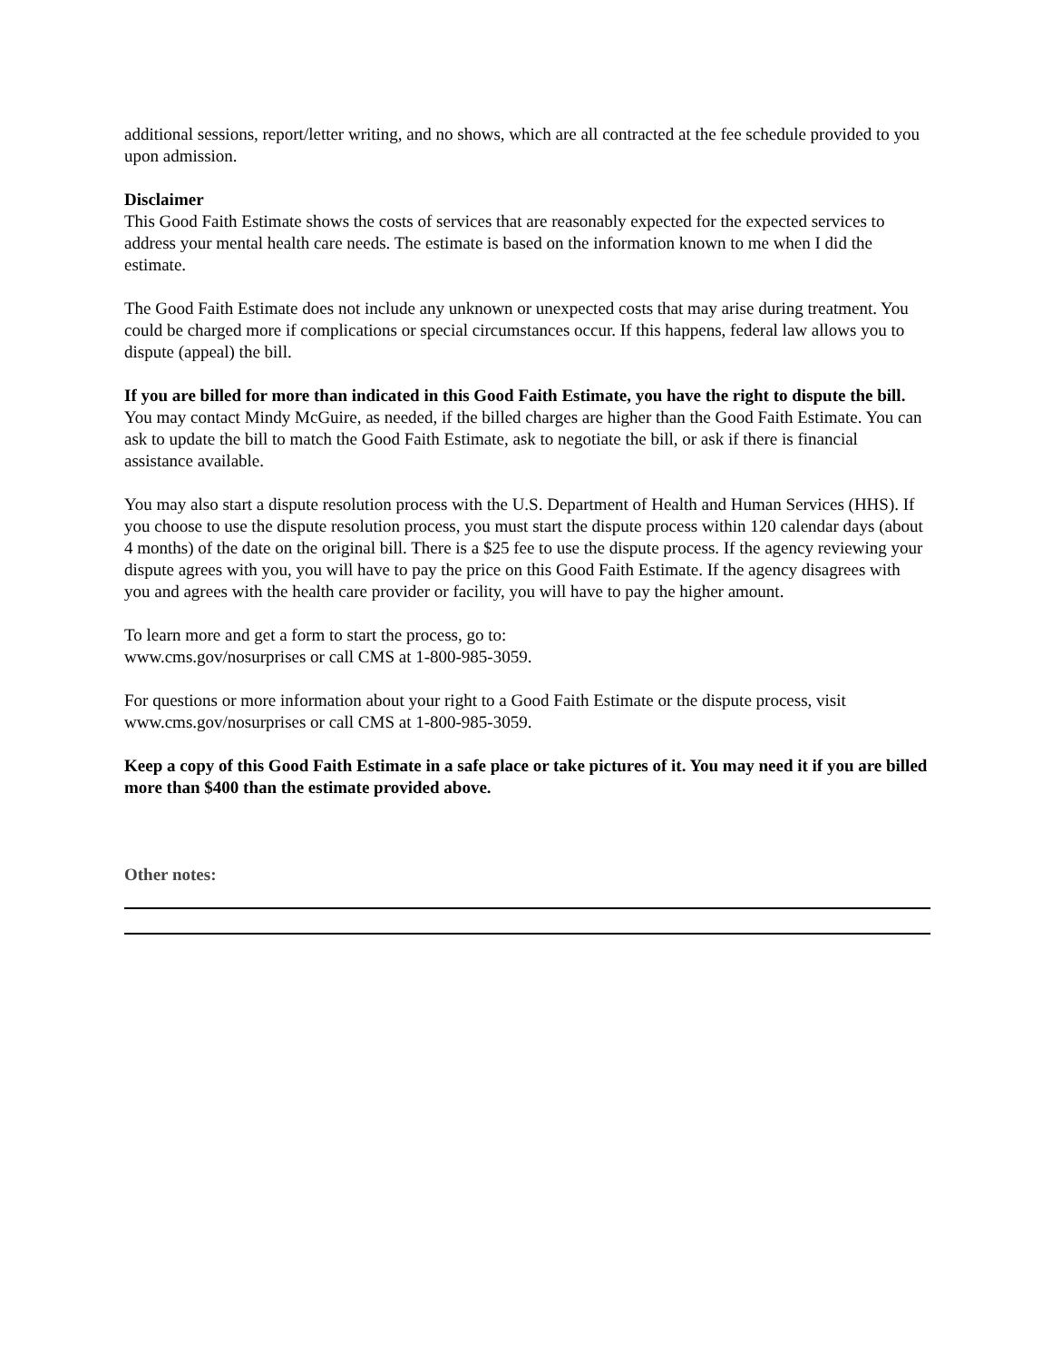additional sessions, report/letter writing, and no shows, which are all contracted at the fee schedule provided to you upon admission.
Disclaimer
This Good Faith Estimate shows the costs of services that are reasonably expected for the expected services to address your mental health care needs. The estimate is based on the information known to me when I did the estimate.
The Good Faith Estimate does not include any unknown or unexpected costs that may arise during treatment. You could be charged more if complications or special circumstances occur. If this happens, federal law allows you to dispute (appeal) the bill.
If you are billed for more than indicated in this Good Faith Estimate, you have the right to dispute the bill. You may contact Mindy McGuire, as needed, if the billed charges are higher than the Good Faith Estimate. You can ask to update the bill to match the Good Faith Estimate, ask to negotiate the bill, or ask if there is financial assistance available.
You may also start a dispute resolution process with the U.S. Department of Health and Human Services (HHS). If you choose to use the dispute resolution process, you must start the dispute process within 120 calendar days (about 4 months) of the date on the original bill. There is a $25 fee to use the dispute process. If the agency reviewing your dispute agrees with you, you will have to pay the price on this Good Faith Estimate. If the agency disagrees with you and agrees with the health care provider or facility, you will have to pay the higher amount.
To learn more and get a form to start the process, go to:
www.cms.gov/nosurprises or call CMS at 1-800-985-3059.
For questions or more information about your right to a Good Faith Estimate or the dispute process, visit www.cms.gov/nosurprises or call CMS at 1-800-985-3059.
Keep a copy of this Good Faith Estimate in a safe place or take pictures of it. You may need it if you are billed more than $400 than the estimate provided above.
Other notes: